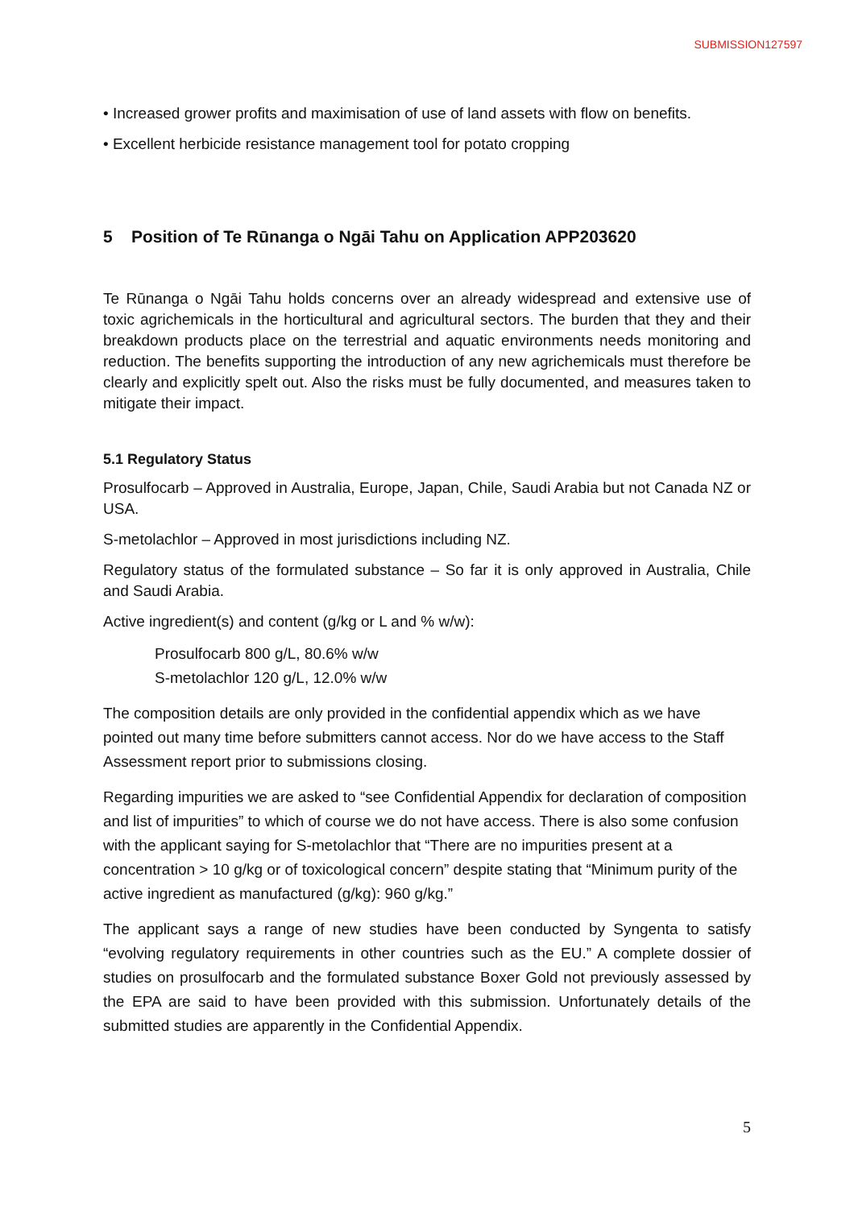SUBMISSION127597
• Increased grower profits and maximisation of use of land assets with flow on benefits.
• Excellent herbicide resistance management tool for potato cropping
5 Position of Te Rūnanga o Ngāi Tahu on Application APP203620
Te Rūnanga o Ngāi Tahu holds concerns over an already widespread and extensive use of toxic agrichemicals in the horticultural and agricultural sectors. The burden that they and their breakdown products place on the terrestrial and aquatic environments needs monitoring and reduction. The benefits supporting the introduction of any new agrichemicals must therefore be clearly and explicitly spelt out. Also the risks must be fully documented, and measures taken to mitigate their impact.
5.1 Regulatory Status
Prosulfocarb – Approved in Australia, Europe, Japan, Chile, Saudi Arabia but not Canada NZ or USA.
S-metolachlor – Approved in most jurisdictions including NZ.
Regulatory status of the formulated substance – So far it is only approved in Australia, Chile and Saudi Arabia.
Active ingredient(s) and content (g/kg or L and % w/w):
Prosulfocarb 800 g/L, 80.6% w/w
S-metolachlor 120 g/L, 12.0% w/w
The composition details are only provided in the confidential appendix which as we have pointed out many time before submitters cannot access. Nor do we have access to the Staff Assessment report prior to submissions closing.
Regarding impurities we are asked to “see Confidential Appendix for declaration of composition and list of impurities” to which of course we do not have access. There is also some confusion with the applicant saying for S-metolachlor that “There are no impurities present at a concentration > 10 g/kg or of toxicological concern” despite stating that “Minimum purity of the active ingredient as manufactured (g/kg): 960 g/kg.”
The applicant says a range of new studies have been conducted by Syngenta to satisfy “evolving regulatory requirements in other countries such as the EU.” A complete dossier of studies on prosulfocarb and the formulated substance Boxer Gold not previously assessed by the EPA are said to have been provided with this submission. Unfortunately details of the submitted studies are apparently in the Confidential Appendix.
5